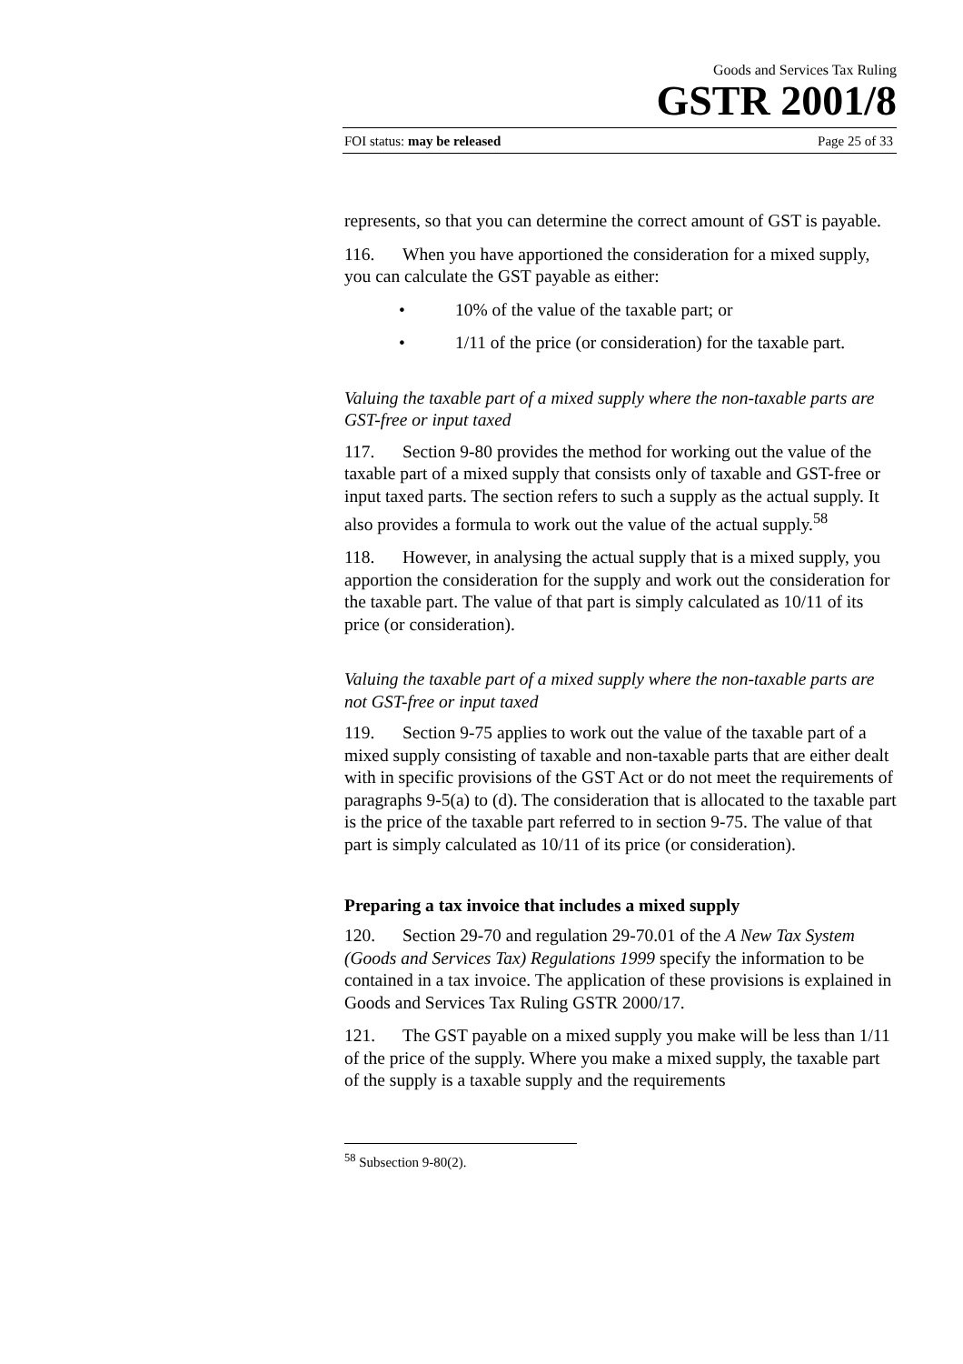Goods and Services Tax Ruling
GSTR 2001/8
FOI status: may be released Page 25 of 33
represents, so that you can determine the correct amount of GST is payable.
116. When you have apportioned the consideration for a mixed supply, you can calculate the GST payable as either:
• 10% of the value of the taxable part; or
• 1/11 of the price (or consideration) for the taxable part.
Valuing the taxable part of a mixed supply where the non-taxable parts are GST-free or input taxed
117. Section 9-80 provides the method for working out the value of the taxable part of a mixed supply that consists only of taxable and GST-free or input taxed parts. The section refers to such a supply as the actual supply. It also provides a formula to work out the value of the actual supply.<sup>58</sup>
118. However, in analysing the actual supply that is a mixed supply, you apportion the consideration for the supply and work out the consideration for the taxable part. The value of that part is simply calculated as 10/11 of its price (or consideration).
Valuing the taxable part of a mixed supply where the non-taxable parts are not GST-free or input taxed
119. Section 9-75 applies to work out the value of the taxable part of a mixed supply consisting of taxable and non-taxable parts that are either dealt with in specific provisions of the GST Act or do not meet the requirements of paragraphs 9-5(a) to (d). The consideration that is allocated to the taxable part is the price of the taxable part referred to in section 9-75. The value of that part is simply calculated as 10/11 of its price (or consideration).
Preparing a tax invoice that includes a mixed supply
120. Section 29-70 and regulation 29-70.01 of the A New Tax System (Goods and Services Tax) Regulations 1999 specify the information to be contained in a tax invoice. The application of these provisions is explained in Goods and Services Tax Ruling GSTR 2000/17.
121. The GST payable on a mixed supply you make will be less than 1/11 of the price of the supply. Where you make a mixed supply, the taxable part of the supply is a taxable supply and the requirements
<sup>58</sup> Subsection 9-80(2).